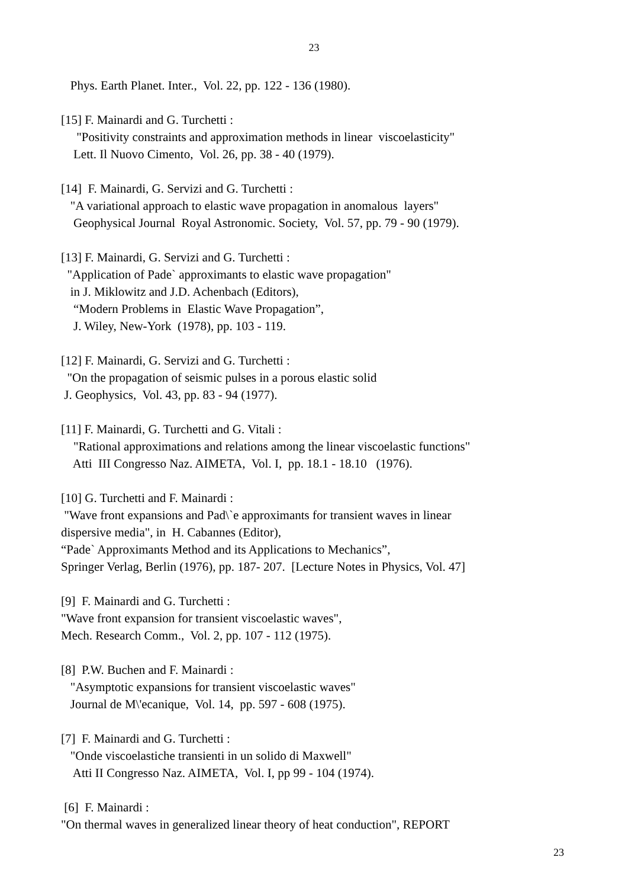23
Phys. Earth Planet. Inter., Vol. 22, pp. 122 - 136 (1980).
[15] F. Mainardi and G. Turchetti : "Positivity constraints and approximation methods in linear viscoelasticity" Lett. Il Nuovo Cimento, Vol. 26, pp. 38 - 40 (1979).
[14] F. Mainardi, G. Servizi and G. Turchetti : "A variational approach to elastic wave propagation in anomalous layers" Geophysical Journal Royal Astronomic. Society, Vol. 57, pp. 79 - 90 (1979).
[13] F. Mainardi, G. Servizi and G. Turchetti : "Application of Pade` approximants to elastic wave propagation" in J. Miklowitz and J.D. Achenbach (Editors), “Modern Problems in Elastic Wave Propagation”, J. Wiley, New-York (1978), pp. 103 - 119.
[12] F. Mainardi, G. Servizi and G. Turchetti : "On the propagation of seismic pulses in a porous elastic solid J. Geophysics, Vol. 43, pp. 83 - 94 (1977).
[11] F. Mainardi, G. Turchetti and G. Vitali : "Rational approximations and relations among the linear viscoelastic functions" Atti III Congresso Naz. AIMETA, Vol. I, pp. 18.1 - 18.10 (1976).
[10] G. Turchetti and F. Mainardi : "Wave front expansions and Pad\`e approximants for transient waves in linear dispersive media", in H. Cabannes (Editor), “Pade` Approximants Method and its Applications to Mechanics”, Springer Verlag, Berlin (1976), pp. 187- 207. [Lecture Notes in Physics, Vol. 47]
[9] F. Mainardi and G. Turchetti : "Wave front expansion for transient viscoelastic waves", Mech. Research Comm., Vol. 2, pp. 107 - 112 (1975).
[8] P.W. Buchen and F. Mainardi : "Asymptotic expansions for transient viscoelastic waves" Journal de M\'ecanique, Vol. 14, pp. 597 - 608 (1975).
[7] F. Mainardi and G. Turchetti : "Onde viscoelastiche transienti in un solido di Maxwell" Atti II Congresso Naz. AIMETA, Vol. I, pp 99 - 104 (1974).
[6] F. Mainardi : "On thermal waves in generalized linear theory of heat conduction", REPORT
23